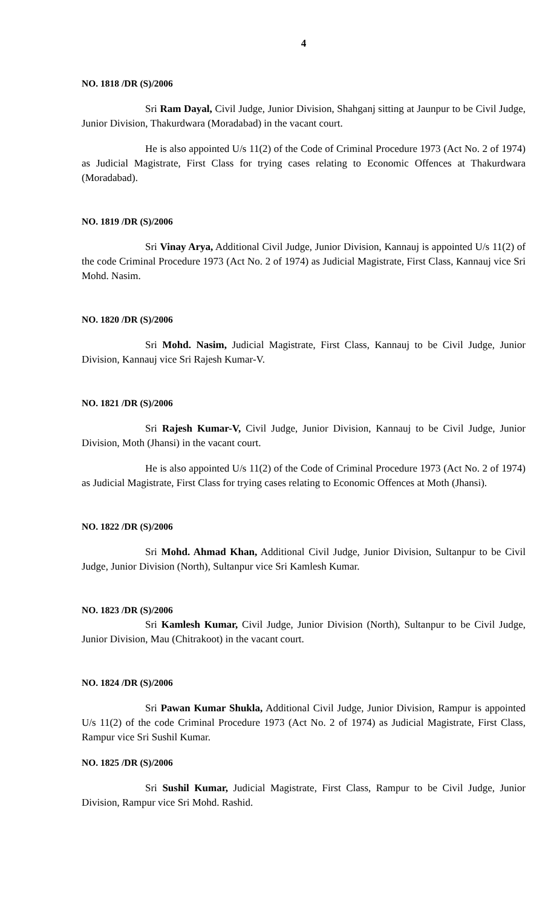4
NO. 1818 /DR (S)/2006
Sri Ram Dayal, Civil Judge, Junior Division, Shahganj sitting at Jaunpur to be Civil Judge, Junior Division, Thakurdwara (Moradabad) in the vacant court.
He is also appointed U/s 11(2) of the Code of Criminal Procedure 1973 (Act No. 2 of 1974) as Judicial Magistrate, First Class for trying cases relating to Economic Offences at Thakurdwara (Moradabad).
NO. 1819 /DR (S)/2006
Sri Vinay Arya, Additional Civil Judge, Junior Division, Kannauj is appointed U/s 11(2) of the code Criminal Procedure 1973 (Act No. 2 of 1974) as Judicial Magistrate, First Class, Kannauj vice Sri Mohd. Nasim.
NO. 1820 /DR (S)/2006
Sri Mohd. Nasim, Judicial Magistrate, First Class, Kannauj to be Civil Judge, Junior Division, Kannauj vice Sri Rajesh Kumar-V.
NO. 1821 /DR (S)/2006
Sri Rajesh Kumar-V, Civil Judge, Junior Division, Kannauj to be Civil Judge, Junior Division, Moth (Jhansi) in the vacant court.
He is also appointed U/s 11(2) of the Code of Criminal Procedure 1973 (Act No. 2 of 1974) as Judicial Magistrate, First Class for trying cases relating to Economic Offences at Moth (Jhansi).
NO. 1822 /DR (S)/2006
Sri Mohd. Ahmad Khan, Additional Civil Judge, Junior Division, Sultanpur to be Civil Judge, Junior Division (North), Sultanpur vice Sri Kamlesh Kumar.
NO. 1823 /DR (S)/2006
Sri Kamlesh Kumar, Civil Judge, Junior Division (North), Sultanpur to be Civil Judge, Junior Division, Mau (Chitrakoot) in the vacant court.
NO. 1824 /DR (S)/2006
Sri Pawan Kumar Shukla, Additional Civil Judge, Junior Division, Rampur is appointed U/s 11(2) of the code Criminal Procedure 1973 (Act No. 2 of 1974) as Judicial Magistrate, First Class, Rampur vice Sri Sushil Kumar.
NO. 1825 /DR (S)/2006
Sri Sushil Kumar, Judicial Magistrate, First Class, Rampur to be Civil Judge, Junior Division, Rampur vice Sri Mohd. Rashid.